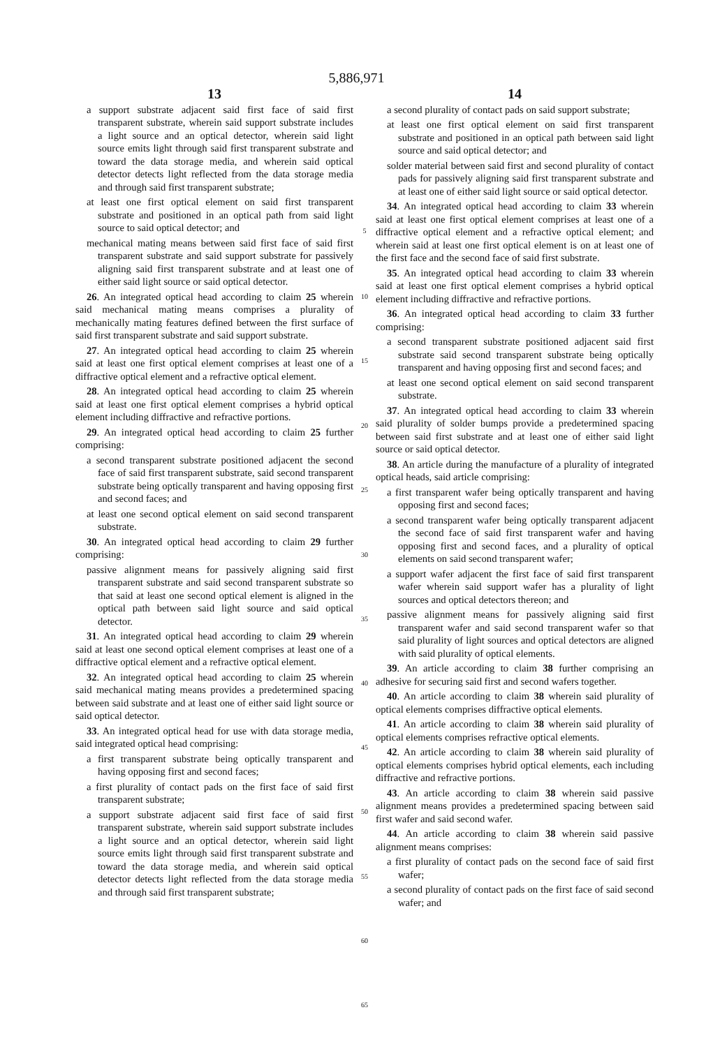5,886,971
13
a support substrate adjacent said first face of said first transparent substrate, wherein said support substrate includes a light source and an optical detector, wherein said light source emits light through said first transparent substrate and toward the data storage media, and wherein said optical detector detects light reflected from the data storage media and through said first transparent substrate;
at least one first optical element on said first transparent substrate and positioned in an optical path from said light source to said optical detector; and
mechanical mating means between said first face of said first transparent substrate and said support substrate for passively aligning said first transparent substrate and at least one of either said light source or said optical detector.
26. An integrated optical head according to claim 25 wherein said mechanical mating means comprises a plurality of mechanically mating features defined between the first surface of said first transparent substrate and said support substrate.
27. An integrated optical head according to claim 25 wherein said at least one first optical element comprises at least one of a diffractive optical element and a refractive optical element.
28. An integrated optical head according to claim 25 wherein said at least one first optical element comprises a hybrid optical element including diffractive and refractive portions.
29. An integrated optical head according to claim 25 further comprising:
a second transparent substrate positioned adjacent the second face of said first transparent substrate, said second transparent substrate being optically transparent and having opposing first and second faces; and
at least one second optical element on said second transparent substrate.
30. An integrated optical head according to claim 29 further comprising:
passive alignment means for passively aligning said first transparent substrate and said second transparent substrate so that said at least one second optical element is aligned in the optical path between said light source and said optical detector.
31. An integrated optical head according to claim 29 wherein said at least one second optical element comprises at least one of a diffractive optical element and a refractive optical element.
32. An integrated optical head according to claim 25 wherein said mechanical mating means provides a predetermined spacing between said substrate and at least one of either said light source or said optical detector.
33. An integrated optical head for use with data storage media, said integrated optical head comprising:
a first transparent substrate being optically transparent and having opposing first and second faces;
a first plurality of contact pads on the first face of said first transparent substrate;
a support substrate adjacent said first face of said first transparent substrate, wherein said support substrate includes a light source and an optical detector, wherein said light source emits light through said first transparent substrate and toward the data storage media, and wherein said optical detector detects light reflected from the data storage media and through said first transparent substrate;
5
10
15
20
25
30
35
40
45
50
55
60
65
14
a second plurality of contact pads on said support substrate;
at least one first optical element on said first transparent substrate and positioned in an optical path between said light source and said optical detector; and
solder material between said first and second plurality of contact pads for passively aligning said first transparent substrate and at least one of either said light source or said optical detector.
34. An integrated optical head according to claim 33 wherein said at least one first optical element comprises at least one of a diffractive optical element and a refractive optical element; and wherein said at least one first optical element is on at least one of the first face and the second face of said first substrate.
35. An integrated optical head according to claim 33 wherein said at least one first optical element comprises a hybrid optical element including diffractive and refractive portions.
36. An integrated optical head according to claim 33 further comprising:
a second transparent substrate positioned adjacent said first substrate said second transparent substrate being optically transparent and having opposing first and second faces; and
at least one second optical element on said second transparent substrate.
37. An integrated optical head according to claim 33 wherein said plurality of solder bumps provide a predetermined spacing between said first substrate and at least one of either said light source or said optical detector.
38. An article during the manufacture of a plurality of integrated optical heads, said article comprising:
a first transparent wafer being optically transparent and having opposing first and second faces;
a second transparent wafer being optically transparent adjacent the second face of said first transparent wafer and having opposing first and second faces, and a plurality of optical elements on said second transparent wafer;
a support wafer adjacent the first face of said first transparent wafer wherein said support wafer has a plurality of light sources and optical detectors thereon; and
passive alignment means for passively aligning said first transparent wafer and said second transparent wafer so that said plurality of light sources and optical detectors are aligned with said plurality of optical elements.
39. An article according to claim 38 further comprising an adhesive for securing said first and second wafers together.
40. An article according to claim 38 wherein said plurality of optical elements comprises diffractive optical elements.
41. An article according to claim 38 wherein said plurality of optical elements comprises refractive optical elements.
42. An article according to claim 38 wherein said plurality of optical elements comprises hybrid optical elements, each including diffractive and refractive portions.
43. An article according to claim 38 wherein said passive alignment means provides a predetermined spacing between said first wafer and said second wafer.
44. An article according to claim 38 wherein said passive alignment means comprises:
a first plurality of contact pads on the second face of said first wafer;
a second plurality of contact pads on the first face of said second wafer; and